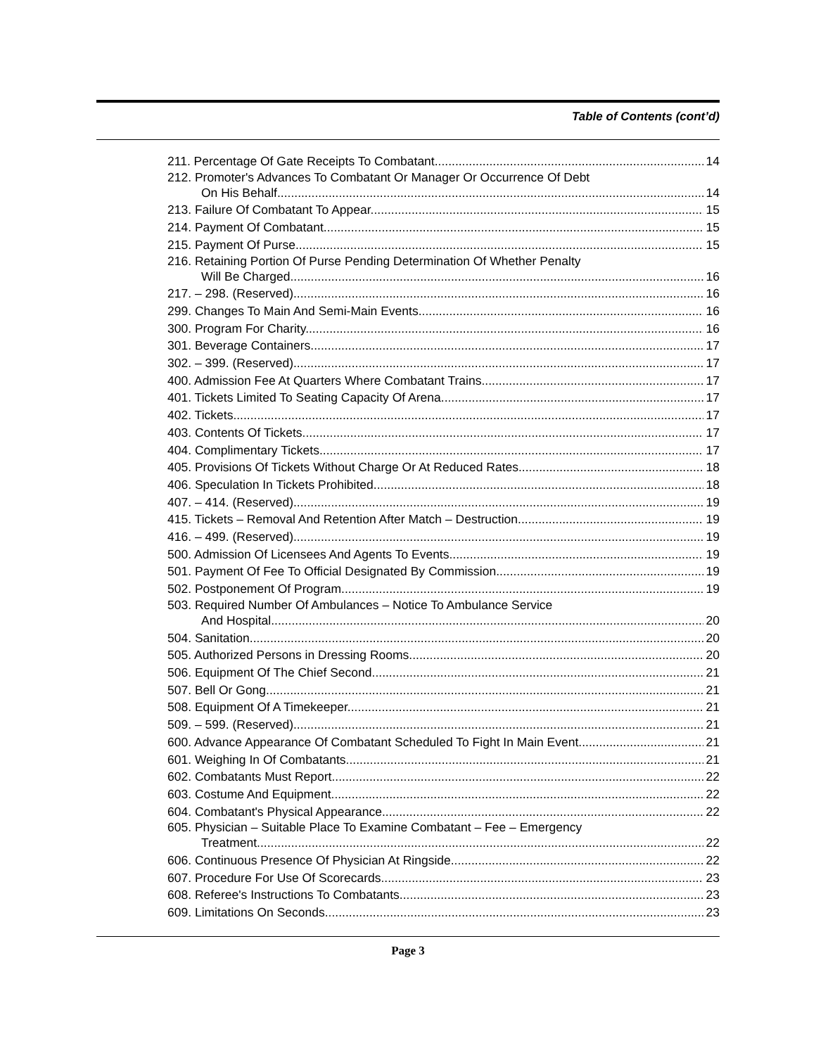Table of Contents (cont’d)
211. Percentage Of Gate Receipts To Combatant. 14
212. Promoter's Advances To Combatant Or Manager Or Occurrence Of Debt
On His Behalf. 14
213. Failure Of Combatant To Appear. 15
214. Payment Of Combatant. 15
215. Payment Of Purse. 15
216. Retaining Portion Of Purse Pending Determination Of Whether Penalty
Will Be Charged. 16
217. – 298. (Reserved) 16
299. Changes To Main And Semi-Main Events. 16
300. Program For Charity. 16
301. Beverage Containers. 17
302. – 399. (Reserved) 17
400. Admission Fee At Quarters Where Combatant Trains. 17
401. Tickets Limited To Seating Capacity Of Arena. 17
402. Tickets. 17
403. Contents Of Tickets. 17
404. Complimentary Tickets. 17
405. Provisions Of Tickets Without Charge Or At Reduced Rates. 18
406. Speculation In Tickets Prohibited. 18
407. – 414. (Reserved) 19
415. Tickets – Removal And Retention After Match – Destruction. 19
416. – 499. (Reserved) 19
500. Admission Of Licensees And Agents To Events. 19
501. Payment Of Fee To Official Designated By Commission. 19
502. Postponement Of Program. 19
503. Required Number Of Ambulances – Notice To Ambulance Service
And Hospital. 20
504. Sanitation. 20
505. Authorized Persons in Dressing Rooms. 20
506. Equipment Of The Chief Second. 21
507. Bell Or Gong. 21
508. Equipment Of A Timekeeper. 21
509. – 599. (Reserved) 21
600. Advance Appearance Of Combatant Scheduled To Fight In Main Event. 21
601. Weighing In Of Combatants. 21
602. Combatants Must Report. 22
603. Costume And Equipment. 22
604. Combatant's Physical Appearance. 22
605. Physician – Suitable Place To Examine Combatant – Fee – Emergency
Treatment. 22
606. Continuous Presence Of Physician At Ringside. 22
607. Procedure For Use Of Scorecards. 23
608. Referee's Instructions To Combatants. 23
609. Limitations On Seconds. 23
Page 3